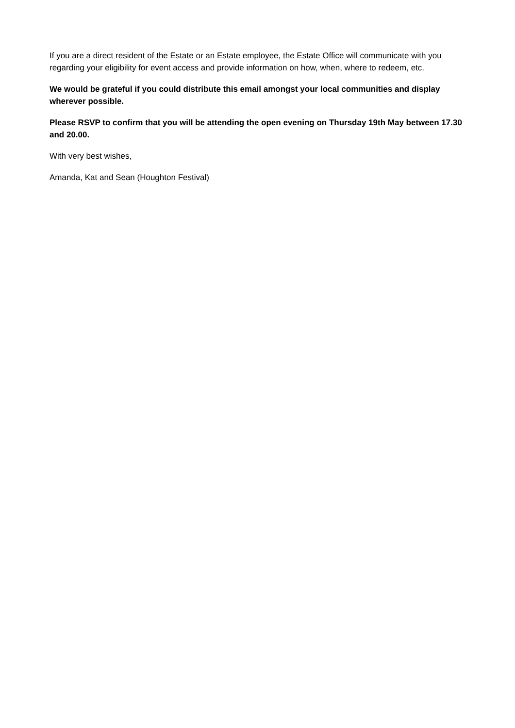If you are a direct resident of the Estate or an Estate employee, the Estate Office will communicate with you regarding your eligibility for event access and provide information on how, when, where to redeem, etc.
We would be grateful if you could distribute this email amongst your local communities and display wherever possible.
Please RSVP to confirm that you will be attending the open evening on Thursday 19th May between 17.30 and 20.00.
With very best wishes,
Amanda, Kat and Sean (Houghton Festival)